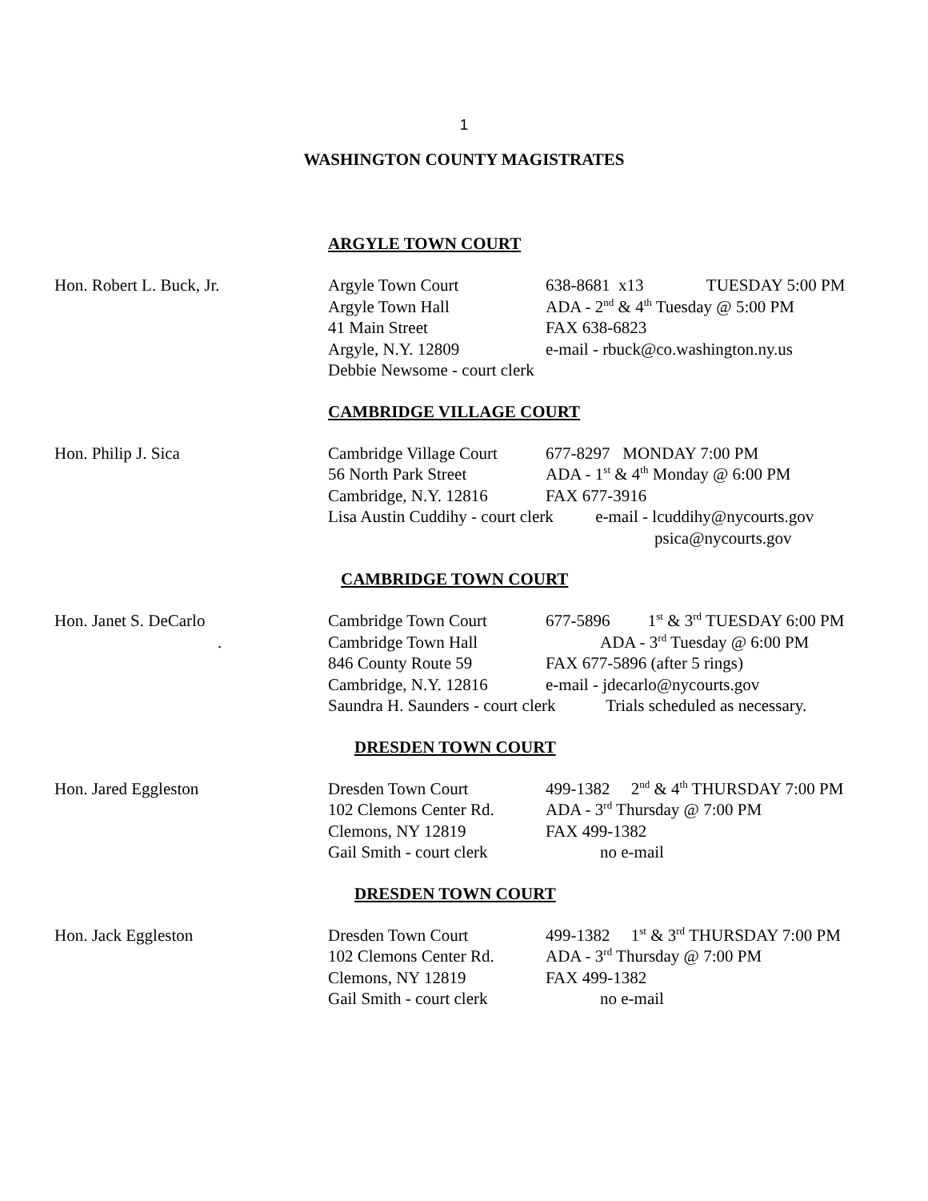1
WASHINGTON COUNTY MAGISTRATES
ARGYLE TOWN COURT
| Hon. Robert L. Buck, Jr. | Argyle Town Court | 638-8681 x13 TUESDAY 5:00 PM |
| | Argyle Town Hall | ADA - 2<sup>nd</sup> & 4<sup>th</sup> Tuesday @ 5:00 PM |
| | 41 Main Street | FAX 638-6823 |
| | Argyle, N.Y. 12809 | e-mail - rbuck@co.washington.ny.us |
| | Debbie Newsome - court clerk | |
CAMBRIDGE VILLAGE COURT
| Hon. Philip J. Sica | Cambridge Village Court | 677-8297 MONDAY 7:00 PM |
| | 56 North Park Street | ADA - 1<sup>st</sup> & 4<sup>th</sup> Monday @ 6:00 PM |
| | Cambridge, N.Y. 12816 | FAX 677-3916 |
| | Lisa Austin Cuddihy - court clerk e-mail - lcuddihy@nycourts.gov | |
| | | psica@nycourts.gov |
CAMBRIDGE TOWN COURT
| Hon. Janet S. DeCarlo | Cambridge Town Court | 677-5896 1<sup>st</sup> & 3<sup>rd</sup> TUESDAY 6:00 PM |
| . | Cambridge Town Hall | ADA - 3<sup>rd</sup> Tuesday @ 6:00 PM |
| | 846 County Route 59 | FAX 677-5896 (after 5 rings) |
| | Cambridge, N.Y. 12816 | e-mail - jdecarlo@nycourts.gov |
| | Saundra H. Saunders - court clerk Trials scheduled as necessary. | |
DRESDEN TOWN COURT
| Hon. Jared Eggleston | Dresden Town Court | 499-1382 2<sup>nd</sup> & 4<sup>th</sup> THURSDAY 7:00 PM |
| | 102 Clemons Center Rd. | ADA - 3<sup>rd</sup> Thursday @ 7:00 PM |
| | Clemons, NY 12819 | FAX 499-1382 |
| | Gail Smith - court clerk | no e-mail |
DRESDEN TOWN COURT
| Hon. Jack Eggleston | Dresden Town Court | 499-1382 1<sup>st</sup> & 3<sup>rd</sup> THURSDAY 7:00 PM |
| | 102 Clemons Center Rd. | ADA - 3<sup>rd</sup> Thursday @ 7:00 PM |
| | Clemons, NY 12819 | FAX 499-1382 |
| | Gail Smith - court clerk | no e-mail |